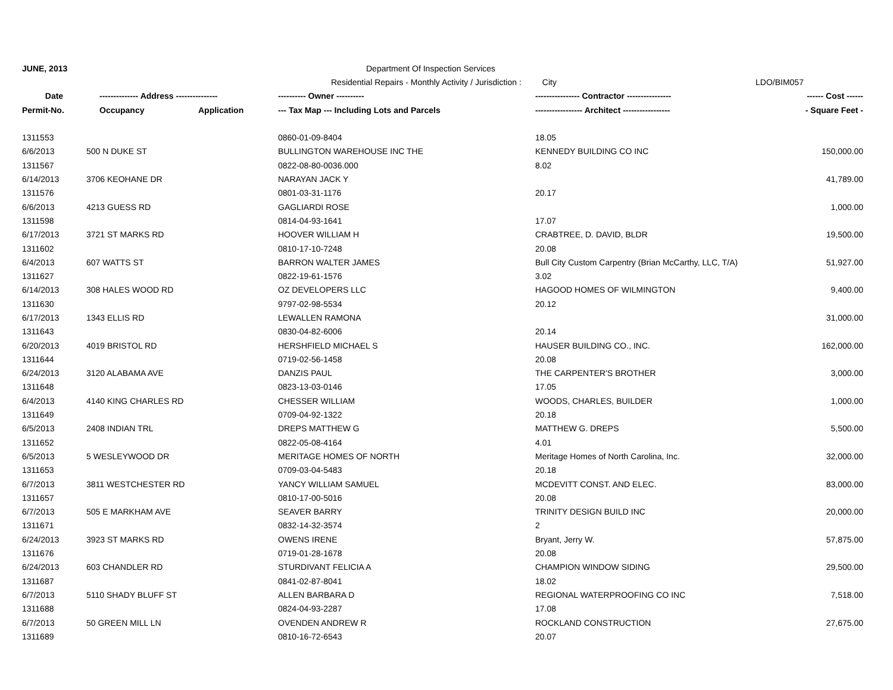| JUNE, 2013 | | | Department Of Inspection Services | | |
| | | | Residential Repairs - Monthly Activity / Jurisdiction : City | | LDO/BIM057 |
| Date | -------------- Address --------------- | | ---------- Owner ---------- | ---------------- Contractor ---------------- | ------ Cost ------ |
| Permit-No. | Occupancy | Application | --- Tax Map --- Including Lots and Parcels | ----------------- Architect ----------------- | - Square Feet - |
| 1311553 | | | 0860-01-09-8404 | 18.05 | |
| 6/6/2013 | 500 N DUKE ST | | BULLINGTON WAREHOUSE INC THE | KENNEDY BUILDING CO INC | 150,000.00 |
| 1311567 | | | 0822-08-80-0036.000 | 8.02 | |
| 6/14/2013 | 3706 KEOHANE DR | | NARAYAN JACK Y | | 41,789.00 |
| 1311576 | | | 0801-03-31-1176 | 20.17 | |
| 6/6/2013 | 4213 GUESS RD | | GAGLIARDI ROSE | | 1,000.00 |
| 1311598 | | | 0814-04-93-1641 | 17.07 | |
| 6/17/2013 | 3721 ST MARKS RD | | HOOVER WILLIAM H | CRABTREE, D. DAVID, BLDR | 19,500.00 |
| 1311602 | | | 0810-17-10-7248 | 20.08 | |
| 6/4/2013 | 607 WATTS ST | | BARRON WALTER JAMES | Bull City Custom Carpentry (Brian McCarthy, LLC, T/A) | 51,927.00 |
| 1311627 | | | 0822-19-61-1576 | 3.02 | |
| 6/14/2013 | 308 HALES WOOD RD | | OZ DEVELOPERS LLC | HAGOOD HOMES OF WILMINGTON | 9,400.00 |
| 1311630 | | | 9797-02-98-5534 | 20.12 | |
| 6/17/2013 | 1343 ELLIS RD | | LEWALLEN RAMONA | | 31,000.00 |
| 1311643 | | | 0830-04-82-6006 | 20.14 | |
| 6/20/2013 | 4019 BRISTOL RD | | HERSHFIELD MICHAEL S | HAUSER BUILDING CO., INC. | 162,000.00 |
| 1311644 | | | 0719-02-56-1458 | 20.08 | |
| 6/24/2013 | 3120 ALABAMA AVE | | DANZIS PAUL | THE CARPENTER'S BROTHER | 3,000.00 |
| 1311648 | | | 0823-13-03-0146 | 17.05 | |
| 6/4/2013 | 4140 KING CHARLES RD | | CHESSER WILLIAM | WOODS, CHARLES, BUILDER | 1,000.00 |
| 1311649 | | | 0709-04-92-1322 | 20.18 | |
| 6/5/2013 | 2408 INDIAN TRL | | DREPS MATTHEW G | MATTHEW G. DREPS | 5,500.00 |
| 1311652 | | | 0822-05-08-4164 | 4.01 | |
| 6/5/2013 | 5 WESLEYWOOD DR | | MERITAGE HOMES OF NORTH | Meritage Homes of North Carolina, Inc. | 32,000.00 |
| 1311653 | | | 0709-03-04-5483 | 20.18 | |
| 6/7/2013 | 3811 WESTCHESTER RD | | YANCY WILLIAM SAMUEL | MCDEVITT CONST. AND ELEC. | 83,000.00 |
| 1311657 | | | 0810-17-00-5016 | 20.08 | |
| 6/7/2013 | 505 E MARKHAM AVE | | SEAVER BARRY | TRINITY DESIGN BUILD INC | 20,000.00 |
| 1311671 | | | 0832-14-32-3574 | 2 | |
| 6/24/2013 | 3923 ST MARKS RD | | OWENS IRENE | Bryant, Jerry W. | 57,875.00 |
| 1311676 | | | 0719-01-28-1678 | 20.08 | |
| 6/24/2013 | 603 CHANDLER RD | | STURDIVANT FELICIA A | CHAMPION WINDOW SIDING | 29,500.00 |
| 1311687 | | | 0841-02-87-8041 | 18.02 | |
| 6/7/2013 | 5110 SHADY BLUFF ST | | ALLEN BARBARA D | REGIONAL WATERPROOFING CO INC | 7,518.00 |
| 1311688 | | | 0824-04-93-2287 | 17.08 | |
| 6/7/2013 | 50 GREEN MILL LN | | OVENDEN ANDREW R | ROCKLAND CONSTRUCTION | 27,675.00 |
| 1311689 | | | 0810-16-72-6543 | 20.07 | |